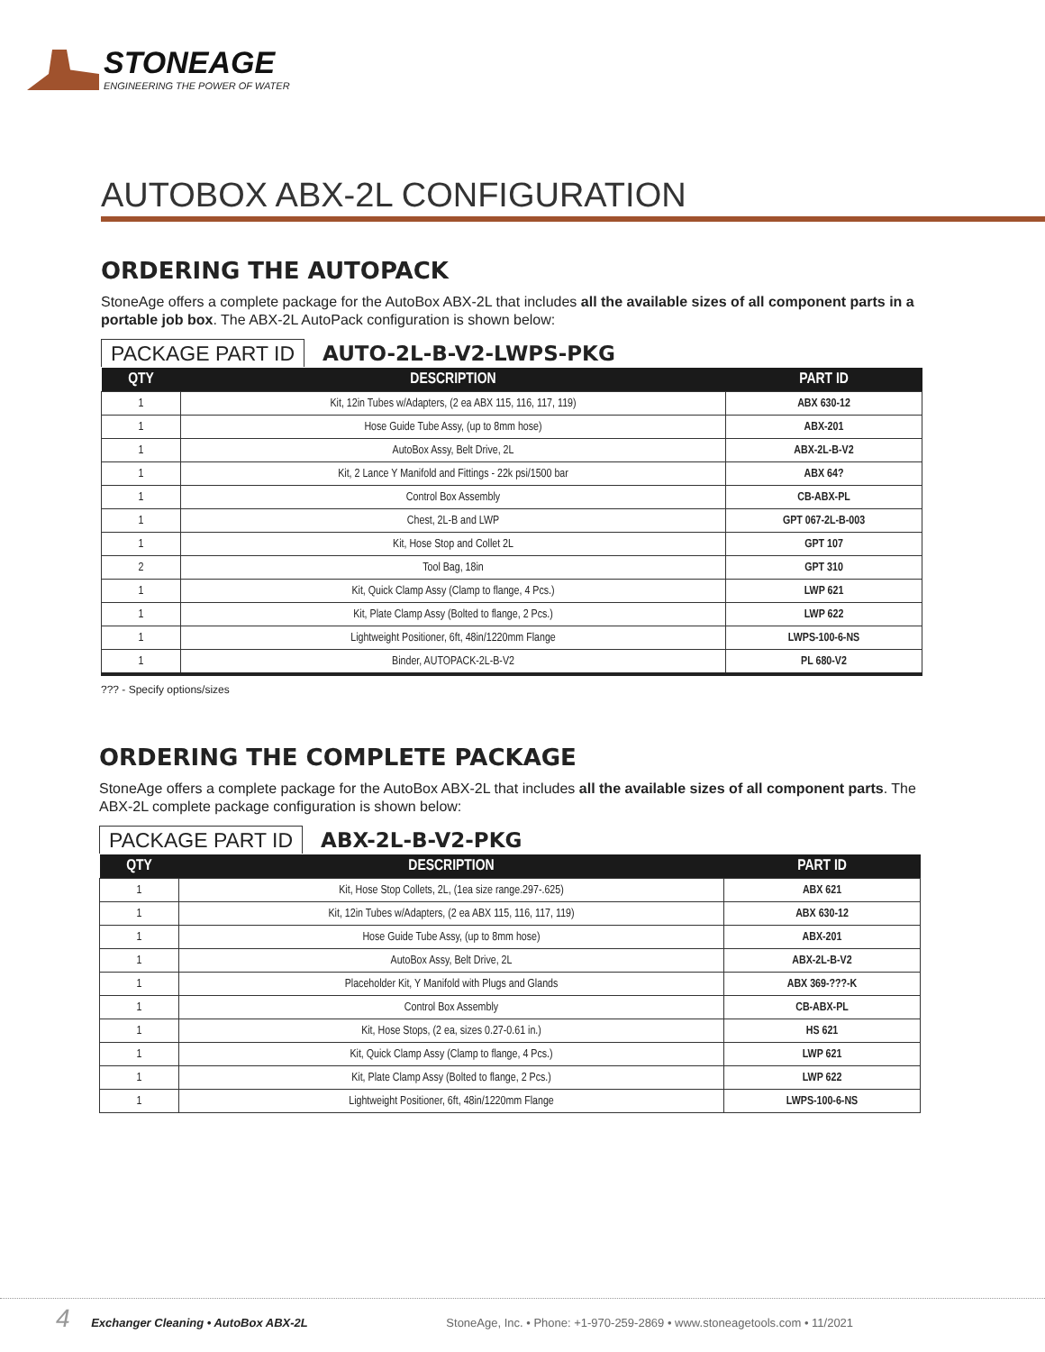STONEAGE
ENGINEERING THE POWER OF WATER
AUTOBOX ABX-2L CONFIGURATION
ORDERING THE AUTOPACK
StoneAge offers a complete package for the AutoBox ABX-2L that includes all the available sizes of all component parts in a portable job box. The ABX-2L AutoPack configuration is shown below:
PACKAGE PART ID AUTO-2L-B-V2-LWPS-PKG
| QTY | DESCRIPTION | PART ID |
| --- | --- | --- |
| 1 | Kit, 12in Tubes w/Adapters, (2 ea ABX 115, 116, 117, 119) | ABX 630-12 |
| 1 | Hose Guide Tube Assy, (up to 8mm hose) | ABX-201 |
| 1 | AutoBox Assy, Belt Drive, 2L | ABX-2L-B-V2 |
| 1 | Kit, 2 Lance Y Manifold and Fittings - 22k psi/1500 bar | ABX 64? |
| 1 | Control Box Assembly | CB-ABX-PL |
| 1 | Chest, 2L-B and LWP | GPT 067-2L-B-003 |
| 1 | Kit, Hose Stop and Collet 2L | GPT 107 |
| 2 | Tool Bag, 18in | GPT 310 |
| 1 | Kit, Quick Clamp Assy (Clamp to flange, 4 Pcs.) | LWP 621 |
| 1 | Kit, Plate Clamp Assy (Bolted to flange, 2 Pcs.) | LWP 622 |
| 1 | Lightweight Positioner, 6ft, 48in/1220mm Flange | LWPS-100-6-NS |
| 1 | Binder, AUTOPACK-2L-B-V2 | PL 680-V2 |
??? - Specify options/sizes
ORDERING THE COMPLETE PACKAGE
StoneAge offers a complete package for the AutoBox ABX-2L that includes all the available sizes of all component parts. The ABX-2L complete package configuration is shown below:
PACKAGE PART ID ABX-2L-B-V2-PKG
| QTY | DESCRIPTION | PART ID |
| --- | --- | --- |
| 1 | Kit, Hose Stop Collets, 2L, (1ea size range.297-.625) | ABX 621 |
| 1 | Kit, 12in Tubes w/Adapters, (2 ea ABX 115, 116, 117, 119) | ABX 630-12 |
| 1 | Hose Guide Tube Assy, (up to 8mm hose) | ABX-201 |
| 1 | AutoBox Assy, Belt Drive, 2L | ABX-2L-B-V2 |
| 1 | Placeholder Kit, Y Manifold with Plugs and Glands | ABX 369-???-K |
| 1 | Control Box Assembly | CB-ABX-PL |
| 1 | Kit, Hose Stops, (2 ea, sizes 0.27-0.61 in.) | HS 621 |
| 1 | Kit, Quick Clamp Assy (Clamp to flange, 4 Pcs.) | LWP 621 |
| 1 | Kit, Plate Clamp Assy (Bolted to flange, 2 Pcs.) | LWP 622 |
| 1 | Lightweight Positioner, 6ft, 48in/1220mm Flange | LWPS-100-6-NS |
4 Exchanger Cleaning • AutoBox ABX-2L StoneAge, Inc. • Phone: +1-970-259-2869 • www.stoneagetools.com • 11/2021